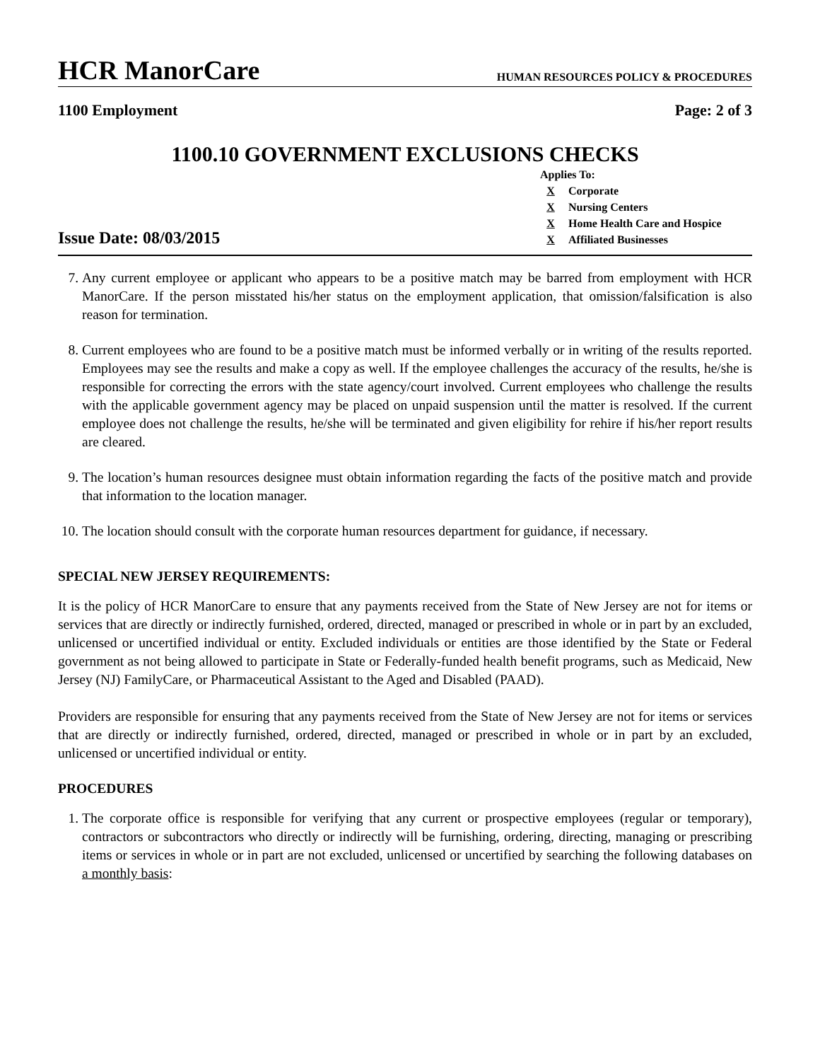HCR ManorCare
HUMAN RESOURCES POLICY & PROCEDURES
1100 Employment Page: 2 of 3
1100.10 GOVERNMENT EXCLUSIONS CHECKS
Issue Date: 08/03/2015
Applies To:
X Corporate
X Nursing Centers
X Home Health Care and Hospice
X Affiliated Businesses
7. Any current employee or applicant who appears to be a positive match may be barred from employment with HCR ManorCare. If the person misstated his/her status on the employment application, that omission/falsification is also reason for termination.
8. Current employees who are found to be a positive match must be informed verbally or in writing of the results reported. Employees may see the results and make a copy as well. If the employee challenges the accuracy of the results, he/she is responsible for correcting the errors with the state agency/court involved. Current employees who challenge the results with the applicable government agency may be placed on unpaid suspension until the matter is resolved. If the current employee does not challenge the results, he/she will be terminated and given eligibility for rehire if his/her report results are cleared.
9. The location’s human resources designee must obtain information regarding the facts of the positive match and provide that information to the location manager.
10. The location should consult with the corporate human resources department for guidance, if necessary.
SPECIAL NEW JERSEY REQUIREMENTS:
It is the policy of HCR ManorCare to ensure that any payments received from the State of New Jersey are not for items or services that are directly or indirectly furnished, ordered, directed, managed or prescribed in whole or in part by an excluded, unlicensed or uncertified individual or entity. Excluded individuals or entities are those identified by the State or Federal government as not being allowed to participate in State or Federally-funded health benefit programs, such as Medicaid, New Jersey (NJ) FamilyCare, or Pharmaceutical Assistant to the Aged and Disabled (PAAD).
Providers are responsible for ensuring that any payments received from the State of New Jersey are not for items or services that are directly or indirectly furnished, ordered, directed, managed or prescribed in whole or in part by an excluded, unlicensed or uncertified individual or entity.
PROCEDURES
1. The corporate office is responsible for verifying that any current or prospective employees (regular or temporary), contractors or subcontractors who directly or indirectly will be furnishing, ordering, directing, managing or prescribing items or services in whole or in part are not excluded, unlicensed or uncertified by searching the following databases on a monthly basis: